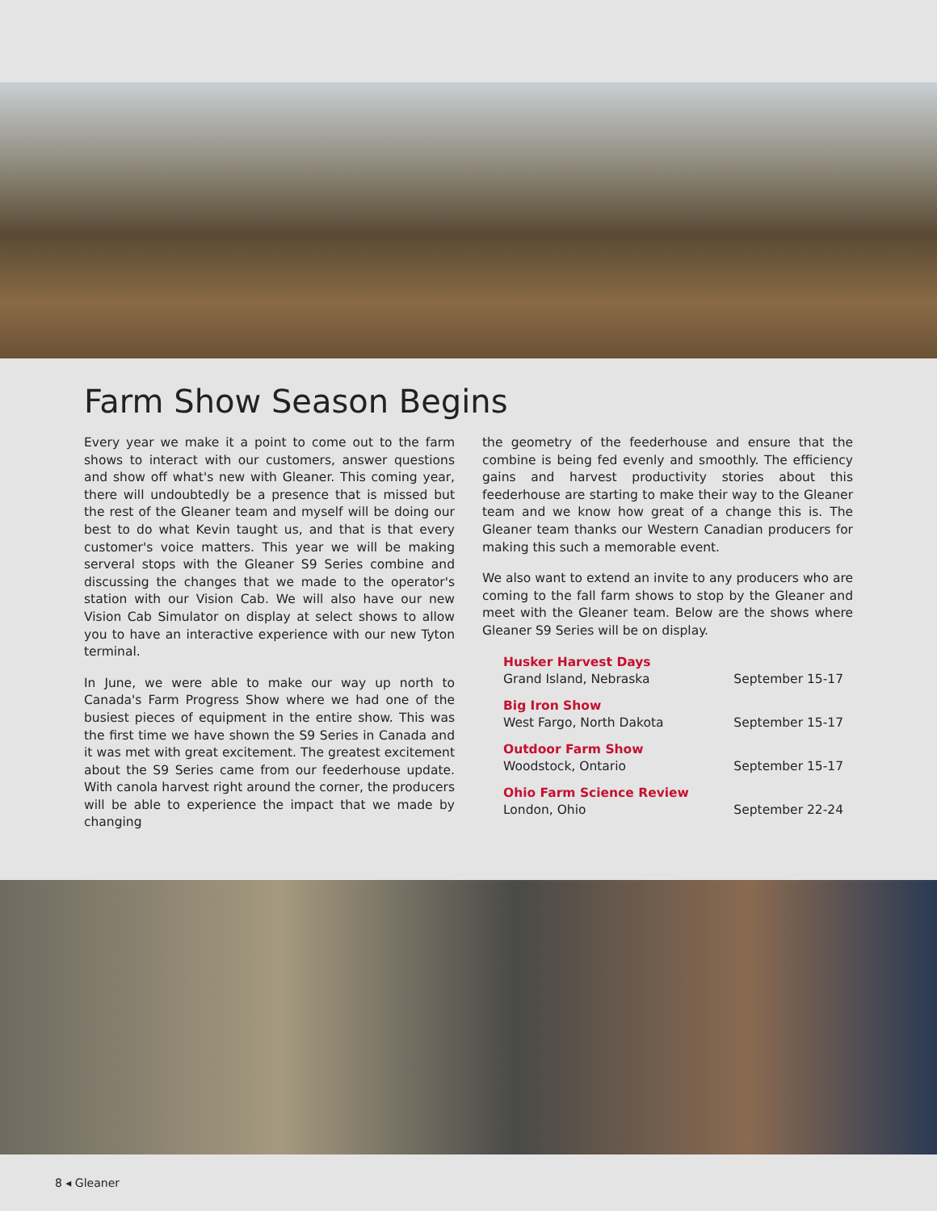Farm Show Season Begins
Every year we make it a point to come out to the farm shows to interact with our customers, answer questions and show off what's new with Gleaner. This coming year, there will undoubtedly be a presence that is missed but the rest of the Gleaner team and myself will be doing our best to do what Kevin taught us, and that is that every customer's voice matters. This year we will be making serveral stops with the Gleaner S9 Series combine and discussing the changes that we made to the operator's station with our Vision Cab. We will also have our new Vision Cab Simulator on display at select shows to allow you to have an interactive experience with our new Tyton terminal.
In June, we were able to make our way up north to Canada's Farm Progress Show where we had one of the busiest pieces of equipment in the entire show. This was the first time we have shown the S9 Series in Canada and it was met with great excitement. The greatest excitement about the S9 Series came from our feederhouse update. With canola harvest right around the corner, the producers will be able to experience the impact that we made by changing
the geometry of the feederhouse and ensure that the combine is being fed evenly and smoothly. The efficiency gains and harvest productivity stories about this feederhouse are starting to make their way to the Gleaner team and we know how great of a change this is. The Gleaner team thanks our Western Canadian producers for making this such a memorable event.
We also want to extend an invite to any producers who are coming to the fall farm shows to stop by the Gleaner and meet with the Gleaner team. Below are the shows where Gleaner S9 Series will be on display.
Husker Harvest Days
Grand Island, Nebraska
September 15-17
Big Iron Show
West Fargo, North Dakota
September 15-17
Outdoor Farm Show
Woodstock, Ontario
September 15-17
Ohio Farm Science Review
London, Ohio
September 22-24
8 ◂ Gleaner